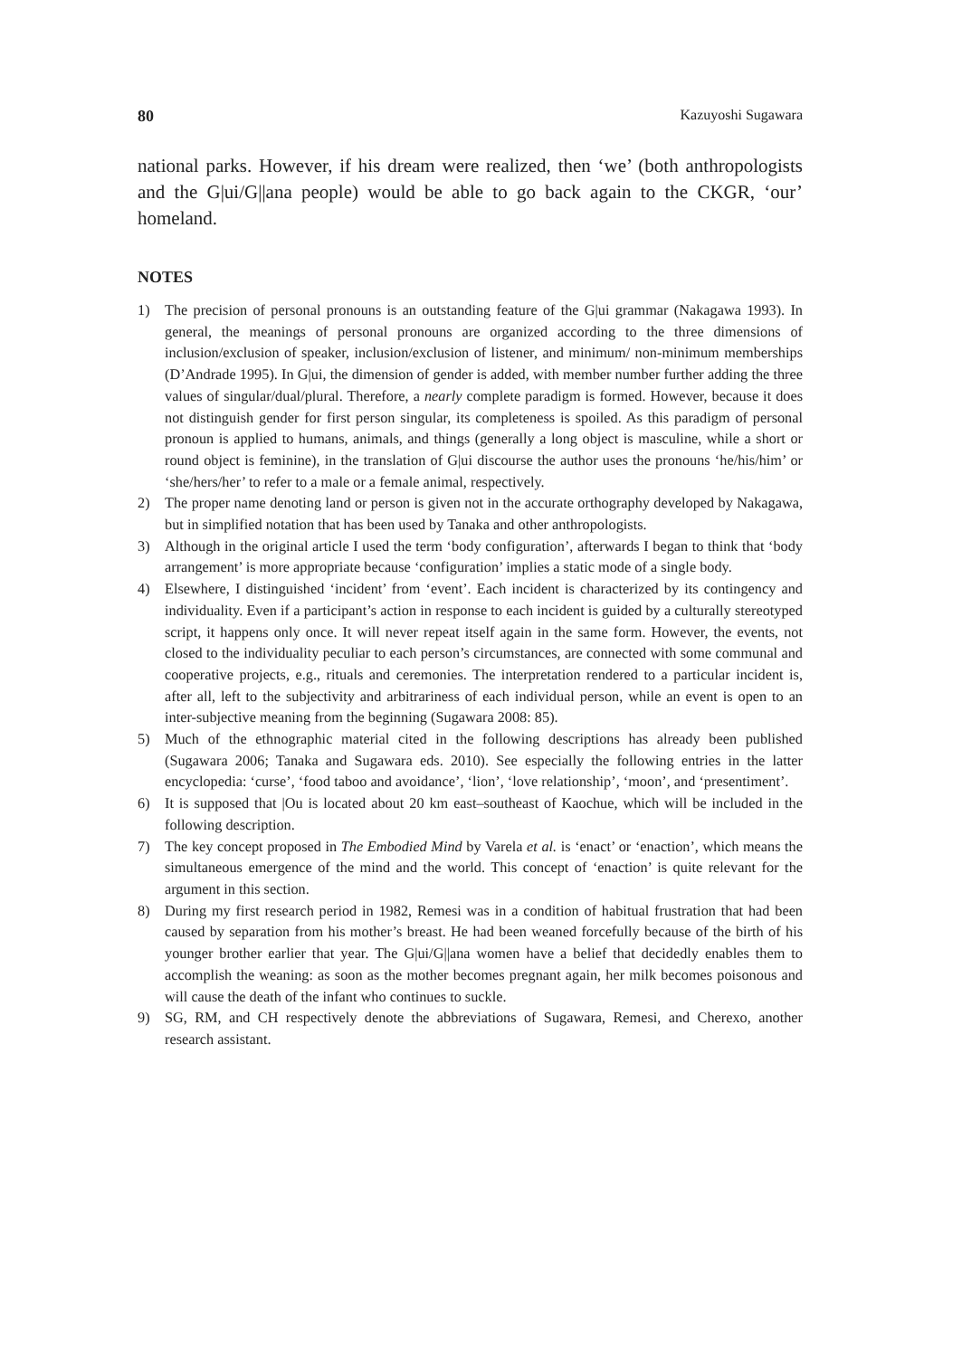80 Kazuyoshi Sugawara
national parks. However, if his dream were realized, then ‘we’ (both anthropologists and the G|ui/G||ana people) would be able to go back again to the CKGR, ‘our’ homeland.
NOTES
1) The precision of personal pronouns is an outstanding feature of the G|ui grammar (Nakagawa 1993). In general, the meanings of personal pronouns are organized according to the three dimensions of inclusion/exclusion of speaker, inclusion/exclusion of listener, and minimum/ non-minimum memberships (D’Andrade 1995). In G|ui, the dimension of gender is added, with member number further adding the three values of singular/dual/plural. Therefore, a nearly complete paradigm is formed. However, because it does not distinguish gender for first person singular, its completeness is spoiled. As this paradigm of personal pronoun is applied to humans, animals, and things (generally a long object is masculine, while a short or round object is feminine), in the translation of G|ui discourse the author uses the pronouns ‘he/his/him’ or ‘she/hers/her’ to refer to a male or a female animal, respectively.
2) The proper name denoting land or person is given not in the accurate orthography developed by Nakagawa, but in simplified notation that has been used by Tanaka and other anthropologists.
3) Although in the original article I used the term ‘body configuration’, afterwards I began to think that ‘body arrangement’ is more appropriate because ‘configuration’ implies a static mode of a single body.
4) Elsewhere, I distinguished ‘incident’ from ‘event’. Each incident is characterized by its contingency and individuality. Even if a participant’s action in response to each incident is guided by a culturally stereotyped script, it happens only once. It will never repeat itself again in the same form. However, the events, not closed to the individuality peculiar to each person’s circumstances, are connected with some communal and cooperative projects, e.g., rituals and ceremonies. The interpretation rendered to a particular incident is, after all, left to the subjectivity and arbitrariness of each individual person, while an event is open to an inter-subjective meaning from the beginning (Sugawara 2008: 85).
5) Much of the ethnographic material cited in the following descriptions has already been published (Sugawara 2006; Tanaka and Sugawara eds. 2010). See especially the following entries in the latter encyclopedia: ‘curse’, ‘food taboo and avoidance’, ‘lion’, ‘love relationship’, ‘moon’, and ‘presentiment’.
6) It is supposed that |Ou is located about 20 km east–southeast of Kaochue, which will be included in the following description.
7) The key concept proposed in The Embodied Mind by Varela et al. is ‘enact’ or ‘enaction’, which means the simultaneous emergence of the mind and the world. This concept of ‘enaction’ is quite relevant for the argument in this section.
8) During my first research period in 1982, Remesi was in a condition of habitual frustration that had been caused by separation from his mother’s breast. He had been weaned forcefully because of the birth of his younger brother earlier that year. The G|ui/G||ana women have a belief that decidedly enables them to accomplish the weaning: as soon as the mother becomes pregnant again, her milk becomes poisonous and will cause the death of the infant who continues to suckle.
9) SG, RM, and CH respectively denote the abbreviations of Sugawara, Remesi, and Cherexo, another research assistant.